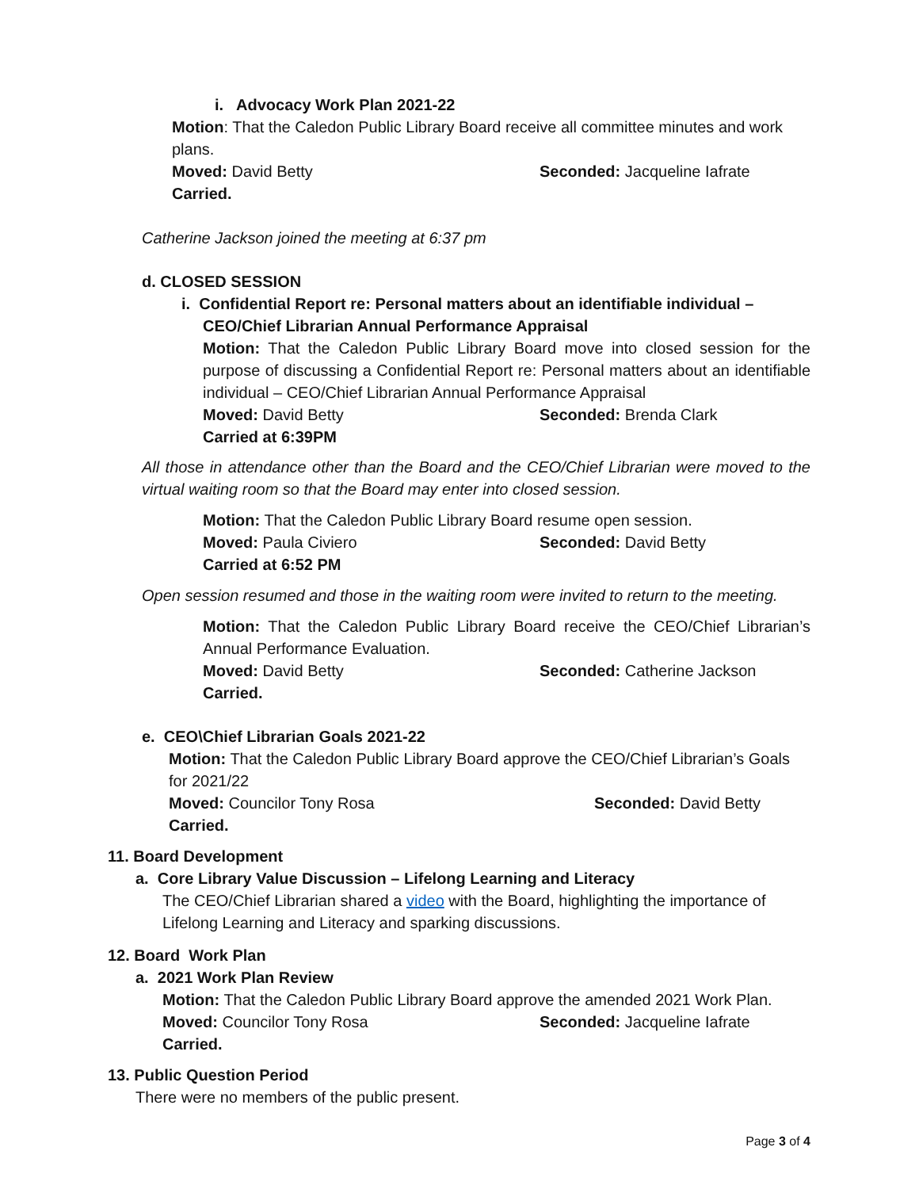i. Advocacy Work Plan 2021-22
Motion: That the Caledon Public Library Board receive all committee minutes and work plans.
Moved: David Betty Seconded: Jacqueline Iafrate
Carried.
Catherine Jackson joined the meeting at 6:37 pm
d. CLOSED SESSION
i. Confidential Report re: Personal matters about an identifiable individual –
CEO/Chief Librarian Annual Performance Appraisal
Motion: That the Caledon Public Library Board move into closed session for the purpose of discussing a Confidential Report re: Personal matters about an identifiable individual – CEO/Chief Librarian Annual Performance Appraisal
Moved: David Betty Seconded: Brenda Clark
Carried at 6:39PM
All those in attendance other than the Board and the CEO/Chief Librarian were moved to the virtual waiting room so that the Board may enter into closed session.
Motion: That the Caledon Public Library Board resume open session.
Moved: Paula Civiero Seconded: David Betty
Carried at 6:52 PM
Open session resumed and those in the waiting room were invited to return to the meeting.
Motion: That the Caledon Public Library Board receive the CEO/Chief Librarian’s Annual Performance Evaluation.
Moved: David Betty Seconded: Catherine Jackson
Carried.
e. CEO\Chief Librarian Goals 2021-22
Motion: That the Caledon Public Library Board approve the CEO/Chief Librarian’s Goals for 2021/22
Moved: Councilor Tony Rosa Seconded: David Betty
Carried.
11. Board Development
a. Core Library Value Discussion – Lifelong Learning and Literacy
The CEO/Chief Librarian shared a video with the Board, highlighting the importance of Lifelong Learning and Literacy and sparking discussions.
12. Board Work Plan
a. 2021 Work Plan Review
Motion: That the Caledon Public Library Board approve the amended 2021 Work Plan.
Moved: Councilor Tony Rosa Seconded: Jacqueline Iafrate
Carried.
13. Public Question Period
There were no members of the public present.
Page 3 of 4